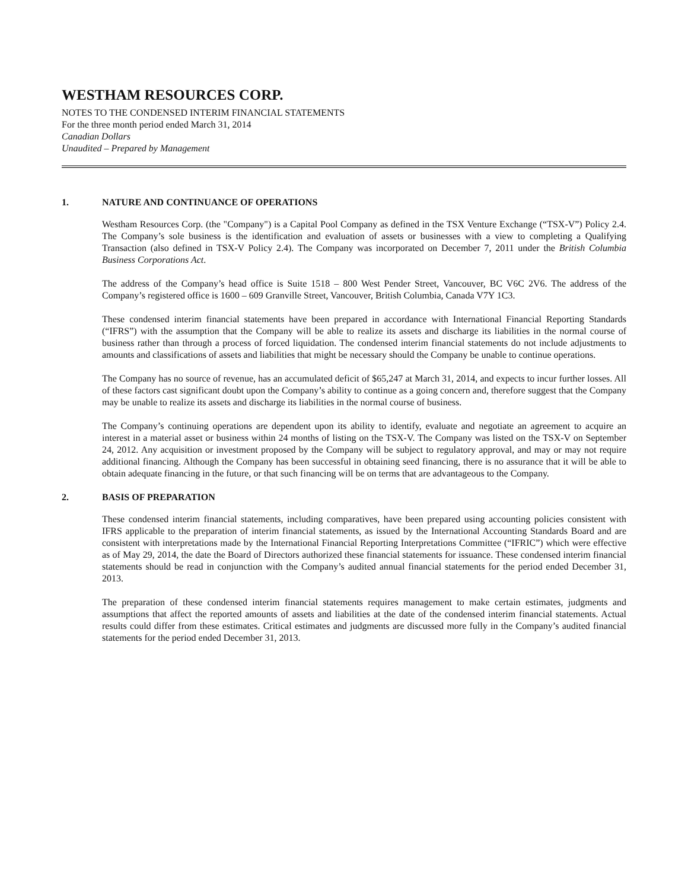WESTHAM RESOURCES CORP.
NOTES TO THE CONDENSED INTERIM FINANCIAL STATEMENTS
For the three month period ended March 31, 2014
Canadian Dollars
Unaudited – Prepared by Management
1. NATURE AND CONTINUANCE OF OPERATIONS
Westham Resources Corp. (the "Company") is a Capital Pool Company as defined in the TSX Venture Exchange (“TSX-V”) Policy 2.4. The Company’s sole business is the identification and evaluation of assets or businesses with a view to completing a Qualifying Transaction (also defined in TSX-V Policy 2.4). The Company was incorporated on December 7, 2011 under the British Columbia Business Corporations Act.
The address of the Company’s head office is Suite 1518 – 800 West Pender Street, Vancouver, BC V6C 2V6. The address of the Company’s registered office is 1600 – 609 Granville Street, Vancouver, British Columbia, Canada V7Y 1C3.
These condensed interim financial statements have been prepared in accordance with International Financial Reporting Standards (“IFRS”) with the assumption that the Company will be able to realize its assets and discharge its liabilities in the normal course of business rather than through a process of forced liquidation. The condensed interim financial statements do not include adjustments to amounts and classifications of assets and liabilities that might be necessary should the Company be unable to continue operations.
The Company has no source of revenue, has an accumulated deficit of $65,247 at March 31, 2014, and expects to incur further losses. All of these factors cast significant doubt upon the Company’s ability to continue as a going concern and, therefore suggest that the Company may be unable to realize its assets and discharge its liabilities in the normal course of business.
The Company’s continuing operations are dependent upon its ability to identify, evaluate and negotiate an agreement to acquire an interest in a material asset or business within 24 months of listing on the TSX-V. The Company was listed on the TSX-V on September 24, 2012. Any acquisition or investment proposed by the Company will be subject to regulatory approval, and may or may not require additional financing. Although the Company has been successful in obtaining seed financing, there is no assurance that it will be able to obtain adequate financing in the future, or that such financing will be on terms that are advantageous to the Company.
2. BASIS OF PREPARATION
These condensed interim financial statements, including comparatives, have been prepared using accounting policies consistent with IFRS applicable to the preparation of interim financial statements, as issued by the International Accounting Standards Board and are consistent with interpretations made by the International Financial Reporting Interpretations Committee (“IFRIC”) which were effective as of May 29, 2014, the date the Board of Directors authorized these financial statements for issuance. These condensed interim financial statements should be read in conjunction with the Company’s audited annual financial statements for the period ended December 31, 2013.
The preparation of these condensed interim financial statements requires management to make certain estimates, judgments and assumptions that affect the reported amounts of assets and liabilities at the date of the condensed interim financial statements. Actual results could differ from these estimates. Critical estimates and judgments are discussed more fully in the Company’s audited financial statements for the period ended December 31, 2013.